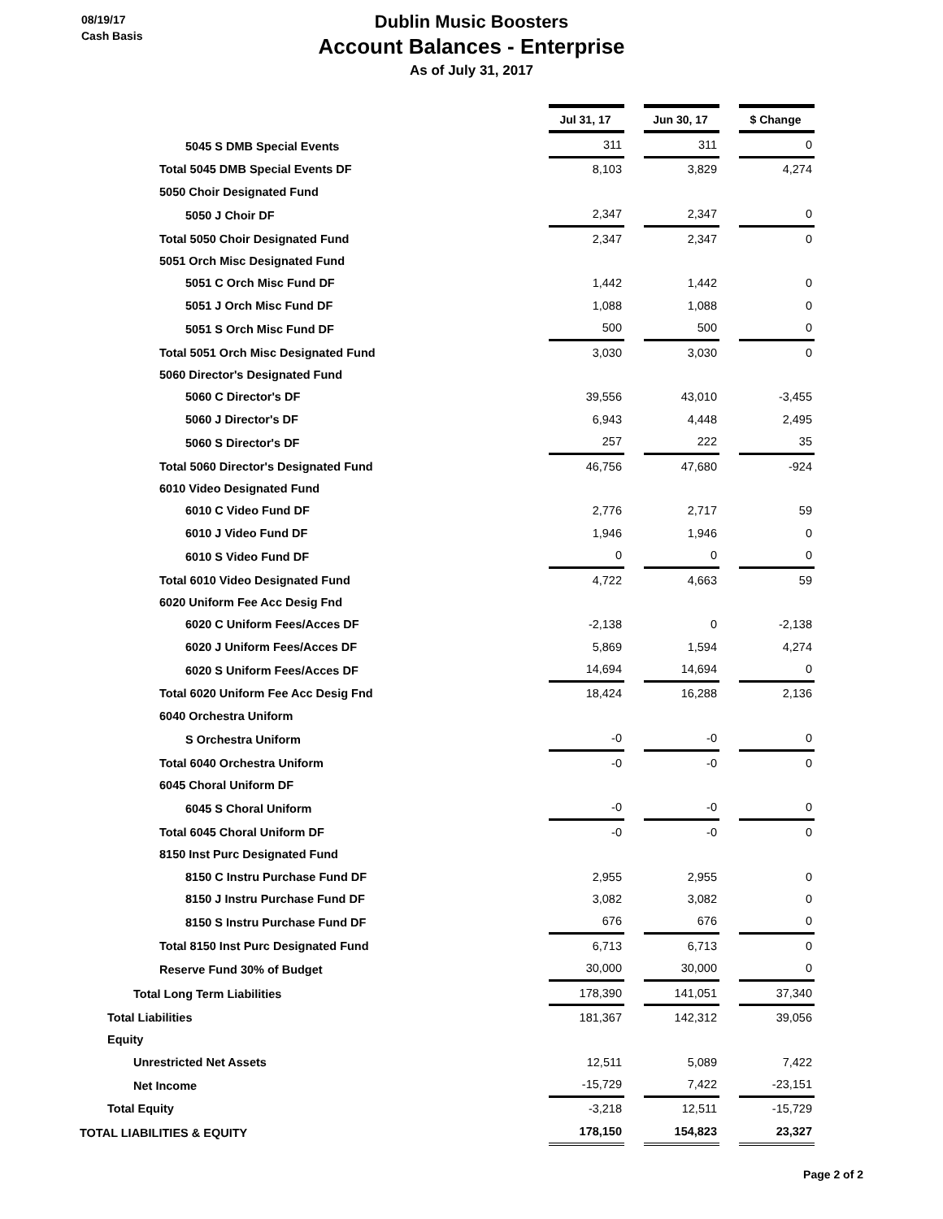08/19/17
Cash Basis
Dublin Music Boosters
Account Balances - Enterprise
As of July 31, 2017
| | Jul 31, 17 | | Jun 30, 17 | | $ Change |
| 5045 S DMB Special Events | 311 | | 311 | | 0 |
| Total 5045 DMB Special Events DF | 8,103 | | 3,829 | | 4,274 |
| 5050 Choir Designated Fund | | | | | |
| 5050 J Choir DF | 2,347 | | 2,347 | | 0 |
| Total 5050 Choir Designated Fund | 2,347 | | 2,347 | | 0 |
| 5051 Orch Misc Designated Fund | | | | | |
| 5051 C Orch Misc Fund DF | 1,442 | | 1,442 | | 0 |
| 5051 J Orch Misc Fund DF | 1,088 | | 1,088 | | 0 |
| 5051 S Orch Misc Fund DF | 500 | | 500 | | 0 |
| Total 5051 Orch Misc Designated Fund | 3,030 | | 3,030 | | 0 |
| 5060 Director's Designated Fund | | | | | |
| 5060 C Director's DF | 39,556 | | 43,010 | | -3,455 |
| 5060 J Director's DF | 6,943 | | 4,448 | | 2,495 |
| 5060 S Director's DF | 257 | | 222 | | 35 |
| Total 5060 Director's Designated Fund | 46,756 | | 47,680 | | -924 |
| 6010 Video Designated Fund | | | | | |
| 6010 C Video Fund DF | 2,776 | | 2,717 | | 59 |
| 6010 J Video Fund DF | 1,946 | | 1,946 | | 0 |
| 6010 S Video Fund DF | 0 | | 0 | | 0 |
| Total 6010 Video Designated Fund | 4,722 | | 4,663 | | 59 |
| 6020 Uniform Fee Acc Desig Fnd | | | | | |
| 6020 C Uniform Fees/Acces DF | -2,138 | | 0 | | -2,138 |
| 6020 J Uniform Fees/Acces DF | 5,869 | | 1,594 | | 4,274 |
| 6020 S Uniform Fees/Acces DF | 14,694 | | 14,694 | | 0 |
| Total 6020 Uniform Fee Acc Desig Fnd | 18,424 | | 16,288 | | 2,136 |
| 6040 Orchestra Uniform | | | | | |
| S Orchestra Uniform | -0 | | -0 | | 0 |
| Total 6040 Orchestra Uniform | -0 | | -0 | | 0 |
| 6045 Choral Uniform DF | | | | | |
| 6045 S Choral Uniform | -0 | | -0 | | 0 |
| Total 6045 Choral Uniform DF | -0 | | -0 | | 0 |
| 8150 Inst Purc Designated Fund | | | | | |
| 8150 C Instru Purchase Fund DF | 2,955 | | 2,955 | | 0 |
| 8150 J Instru Purchase Fund DF | 3,082 | | 3,082 | | 0 |
| 8150 S Instru Purchase Fund DF | 676 | | 676 | | 0 |
| Total 8150 Inst Purc Designated Fund | 6,713 | | 6,713 | | 0 |
| Reserve Fund 30% of Budget | 30,000 | | 30,000 | | 0 |
| Total Long Term Liabilities | 178,390 | | 141,051 | | 37,340 |
| Total Liabilities | 181,367 | | 142,312 | | 39,056 |
| Equity | | | | | |
| Unrestricted Net Assets | 12,511 | | 5,089 | | 7,422 |
| Net Income | -15,729 | | 7,422 | | -23,151 |
| Total Equity | -3,218 | | 12,511 | | -15,729 |
| TOTAL LIABILITIES & EQUITY | 178,150 | | 154,823 | | 23,327 |
Page 2 of 2